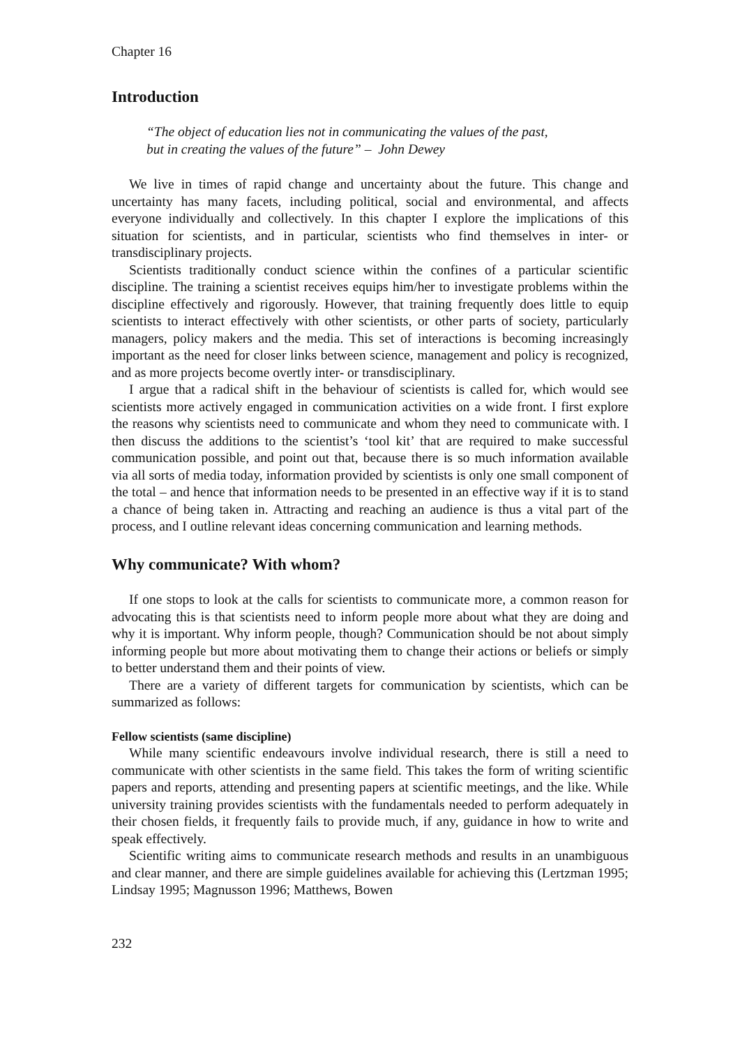Chapter 16
Introduction
“The object of education lies not in communicating the values of the past,
but in creating the values of the future” – John Dewey
We live in times of rapid change and uncertainty about the future. This change and uncertainty has many facets, including political, social and environmental, and affects everyone individually and collectively. In this chapter I explore the implications of this situation for scientists, and in particular, scientists who find themselves in inter- or transdisciplinary projects.
Scientists traditionally conduct science within the confines of a particular scientific discipline. The training a scientist receives equips him/her to investigate problems within the discipline effectively and rigorously. However, that training frequently does little to equip scientists to interact effectively with other scientists, or other parts of society, particularly managers, policy makers and the media. This set of interactions is becoming increasingly important as the need for closer links between science, management and policy is recognized, and as more projects become overtly inter- or transdisciplinary.
I argue that a radical shift in the behaviour of scientists is called for, which would see scientists more actively engaged in communication activities on a wide front. I first explore the reasons why scientists need to communicate and whom they need to communicate with. I then discuss the additions to the scientist’s ‘tool kit’ that are required to make successful communication possible, and point out that, because there is so much information available via all sorts of media today, information provided by scientists is only one small component of the total – and hence that information needs to be presented in an effective way if it is to stand a chance of being taken in. Attracting and reaching an audience is thus a vital part of the process, and I outline relevant ideas concerning communication and learning methods.
Why communicate? With whom?
If one stops to look at the calls for scientists to communicate more, a common reason for advocating this is that scientists need to inform people more about what they are doing and why it is important. Why inform people, though? Communication should be not about simply informing people but more about motivating them to change their actions or beliefs or simply to better understand them and their points of view.
There are a variety of different targets for communication by scientists, which can be summarized as follows:
Fellow scientists (same discipline)
While many scientific endeavours involve individual research, there is still a need to communicate with other scientists in the same field. This takes the form of writing scientific papers and reports, attending and presenting papers at scientific meetings, and the like. While university training provides scientists with the fundamentals needed to perform adequately in their chosen fields, it frequently fails to provide much, if any, guidance in how to write and speak effectively.
Scientific writing aims to communicate research methods and results in an unambiguous and clear manner, and there are simple guidelines available for achieving this (Lertzman 1995; Lindsay 1995; Magnusson 1996; Matthews, Bowen
232